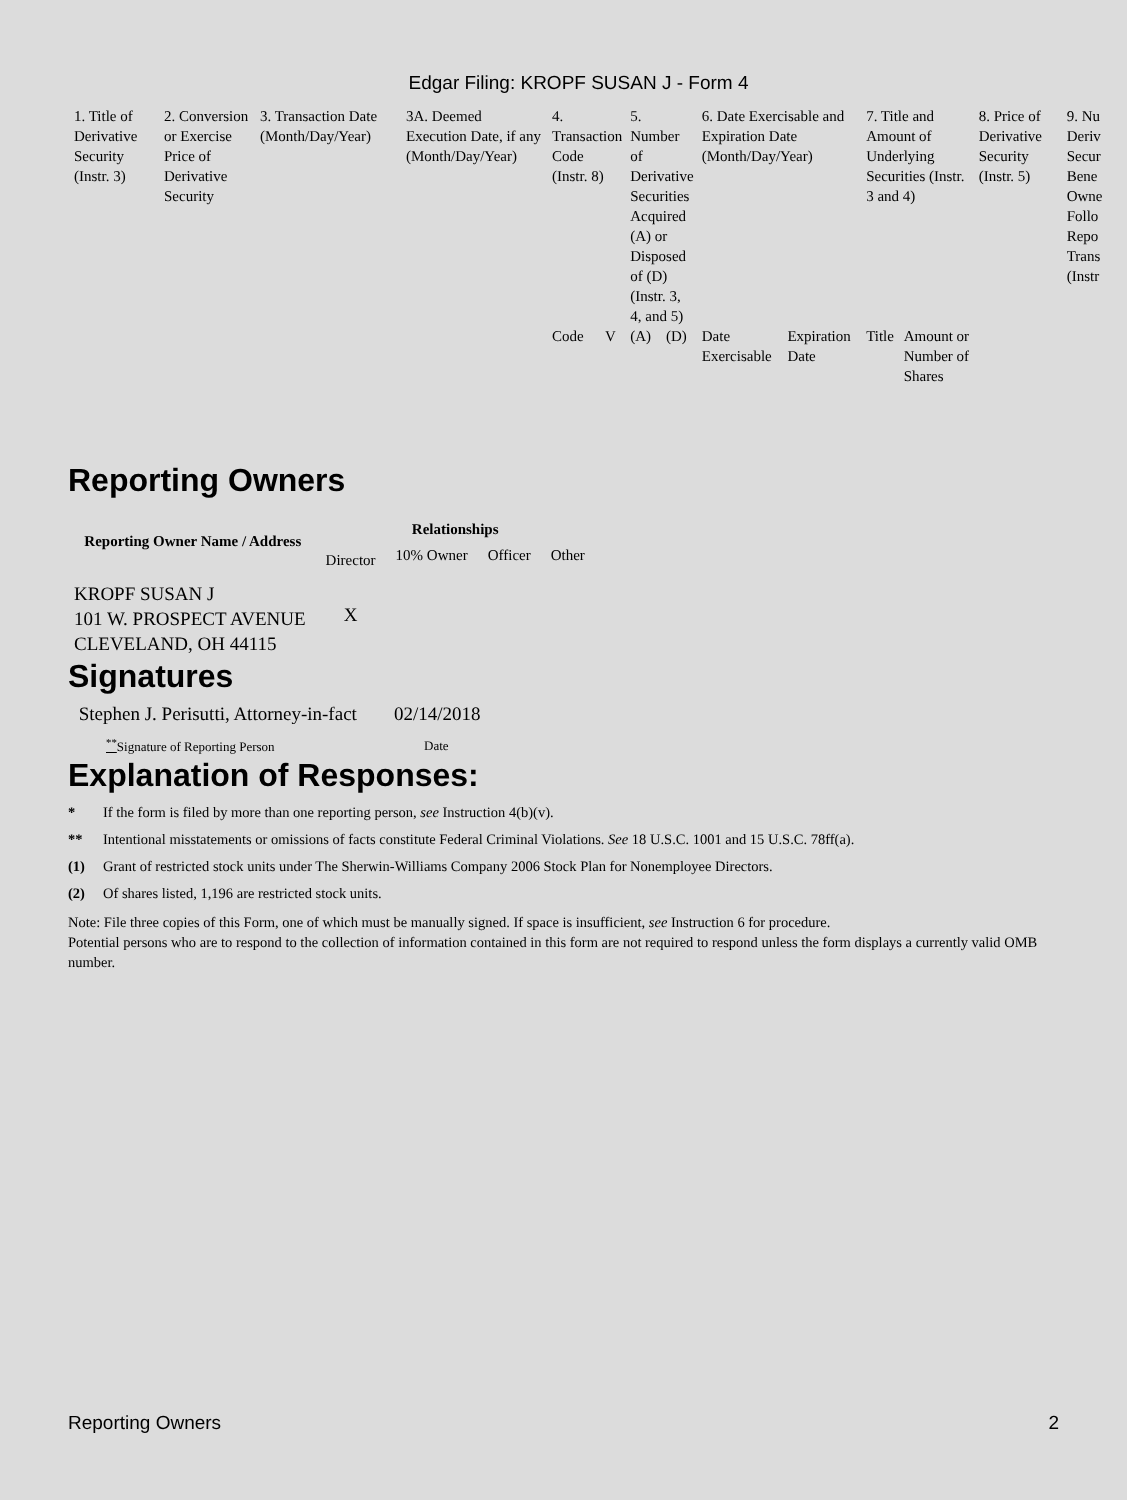Edgar Filing: KROPF SUSAN J - Form 4
| 1. Title of Derivative Security (Instr. 3) | 2. Conversion or Exercise Price of Derivative Security | 3. Transaction Date (Month/Day/Year) | 3A. Deemed Execution Date, if any (Month/Day/Year) | 4. Transaction Code (Instr. 8) | | 5. Number of Derivative Securities Acquired (A) or Disposed of (D) (Instr. 3, 4, and 5) | | 6. Date Exercisable and Expiration Date (Month/Day/Year) | | 7. Title and Amount of Underlying Securities (Instr. 3 and 4) | | 8. Price of Derivative Security (Instr. 5) | 9. Nu Deriv Secur Bene Owne Follo Repo Trans (Instr |
| | | | | Code | V | (A) | (D) | Date Exercisable | Expiration Date | Title | Amount or Number of Shares | | |
Reporting Owners
| Reporting Owner Name / Address | Relationships | | | |
| --- | --- | --- | --- | --- |
| | Director | 10% Owner | Officer | Other |
| KROPF SUSAN J 101 W. PROSPECT AVENUE CLEVELAND, OH 44115 | X | | | |
Signatures
| Stephen J. Perisutti, Attorney-in-fact | 02/14/2018 |
| <sup>**</sup> Signature of Reporting Person | Date |
Explanation of Responses:
* If the form is filed by more than one reporting person, see Instruction 4(b)(v).
** Intentional misstatements or omissions of facts constitute Federal Criminal Violations. See 18 U.S.C. 1001 and 15 U.S.C. 78ff(a).
(1) Grant of restricted stock units under The Sherwin-Williams Company 2006 Stock Plan for Nonemployee Directors.
(2) Of shares listed, 1,196 are restricted stock units.
Note: File three copies of this Form, one of which must be manually signed. If space is insufficient, see Instruction 6 for procedure.
Potential persons who are to respond to the collection of information contained in this form are not required to respond unless the form displays a currently valid OMB number.
Reporting Owners 2